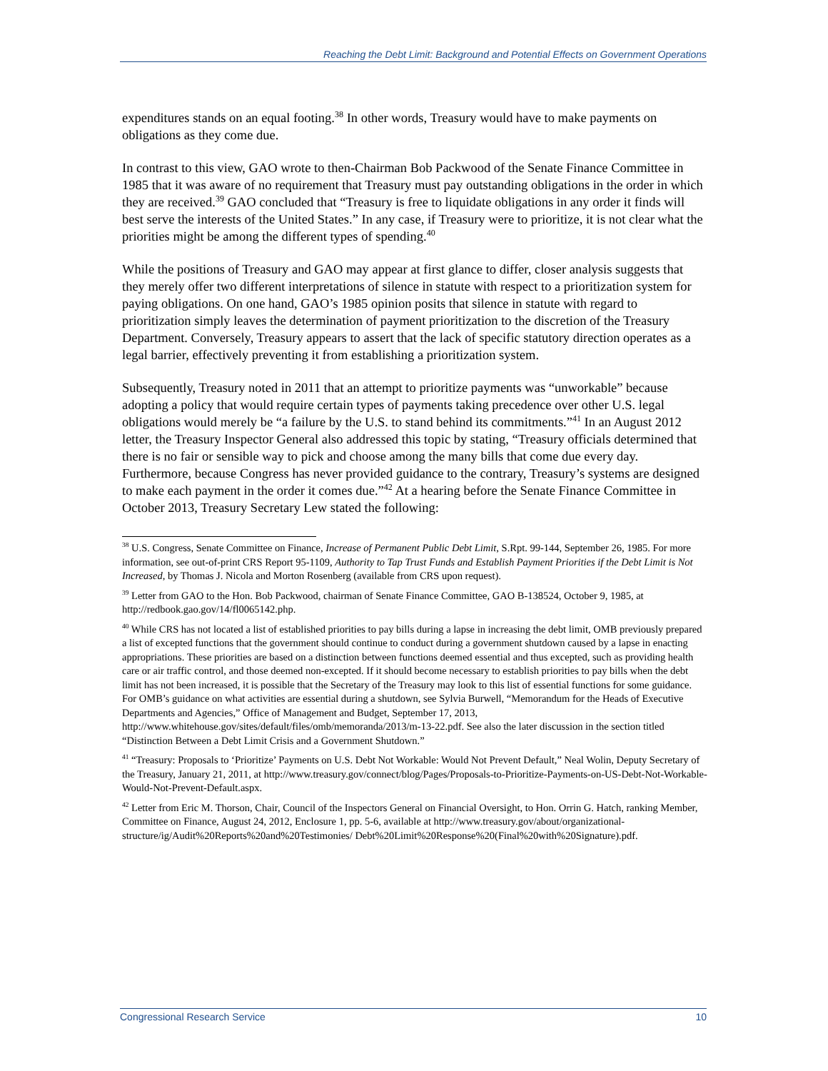Reaching the Debt Limit: Background and Potential Effects on Government Operations
expenditures stands on an equal footing.<sup>38</sup> In other words, Treasury would have to make payments on obligations as they come due.
In contrast to this view, GAO wrote to then-Chairman Bob Packwood of the Senate Finance Committee in 1985 that it was aware of no requirement that Treasury must pay outstanding obligations in the order in which they are received.<sup>39</sup> GAO concluded that “Treasury is free to liquidate obligations in any order it finds will best serve the interests of the United States.” In any case, if Treasury were to prioritize, it is not clear what the priorities might be among the different types of spending.<sup>40</sup>
While the positions of Treasury and GAO may appear at first glance to differ, closer analysis suggests that they merely offer two different interpretations of silence in statute with respect to a prioritization system for paying obligations. On one hand, GAO’s 1985 opinion posits that silence in statute with regard to prioritization simply leaves the determination of payment prioritization to the discretion of the Treasury Department. Conversely, Treasury appears to assert that the lack of specific statutory direction operates as a legal barrier, effectively preventing it from establishing a prioritization system.
Subsequently, Treasury noted in 2011 that an attempt to prioritize payments was “unworkable” because adopting a policy that would require certain types of payments taking precedence over other U.S. legal obligations would merely be “a failure by the U.S. to stand behind its commitments.”<sup>41</sup> In an August 2012 letter, the Treasury Inspector General also addressed this topic by stating, “Treasury officials determined that there is no fair or sensible way to pick and choose among the many bills that come due every day. Furthermore, because Congress has never provided guidance to the contrary, Treasury’s systems are designed to make each payment in the order it comes due.”<sup>42</sup> At a hearing before the Senate Finance Committee in October 2013, Treasury Secretary Lew stated the following:
<sup>38</sup> U.S. Congress, Senate Committee on Finance, Increase of Permanent Public Debt Limit, S.Rpt. 99-144, September 26, 1985. For more information, see out-of-print CRS Report 95-1109, Authority to Tap Trust Funds and Establish Payment Priorities if the Debt Limit is Not Increased, by Thomas J. Nicola and Morton Rosenberg (available from CRS upon request).
<sup>39</sup> Letter from GAO to the Hon. Bob Packwood, chairman of Senate Finance Committee, GAO B-138524, October 9, 1985, at http://redbook.gao.gov/14/fl0065142.php.
<sup>40</sup> While CRS has not located a list of established priorities to pay bills during a lapse in increasing the debt limit, OMB previously prepared a list of excepted functions that the government should continue to conduct during a government shutdown caused by a lapse in enacting appropriations. These priorities are based on a distinction between functions deemed essential and thus excepted, such as providing health care or air traffic control, and those deemed non-excepted. If it should become necessary to establish priorities to pay bills when the debt limit has not been increased, it is possible that the Secretary of the Treasury may look to this list of essential functions for some guidance. For OMB’s guidance on what activities are essential during a shutdown, see Sylvia Burwell, “Memorandum for the Heads of Executive Departments and Agencies,” Office of Management and Budget, September 17, 2013, http://www.whitehouse.gov/sites/default/files/omb/memoranda/2013/m-13-22.pdf. See also the later discussion in the section titled “Distinction Between a Debt Limit Crisis and a Government Shutdown.”
<sup>41</sup> “Treasury: Proposals to ‘Prioritize’ Payments on U.S. Debt Not Workable: Would Not Prevent Default,” Neal Wolin, Deputy Secretary of the Treasury, January 21, 2011, at http://www.treasury.gov/connect/blog/Pages/Proposals-to-Prioritize-Payments-on-US-Debt-Not-Workable-Would-Not-Prevent-Default.aspx.
<sup>42</sup> Letter from Eric M. Thorson, Chair, Council of the Inspectors General on Financial Oversight, to Hon. Orrin G. Hatch, ranking Member, Committee on Finance, August 24, 2012, Enclosure 1, pp. 5-6, available at http://www.treasury.gov/about/organizational-structure/ig/Audit%20Reports%20and%20Testimonies/ Debt%20Limit%20Response%20(Final%20with%20Signature).pdf.
Congressional Research Service 10